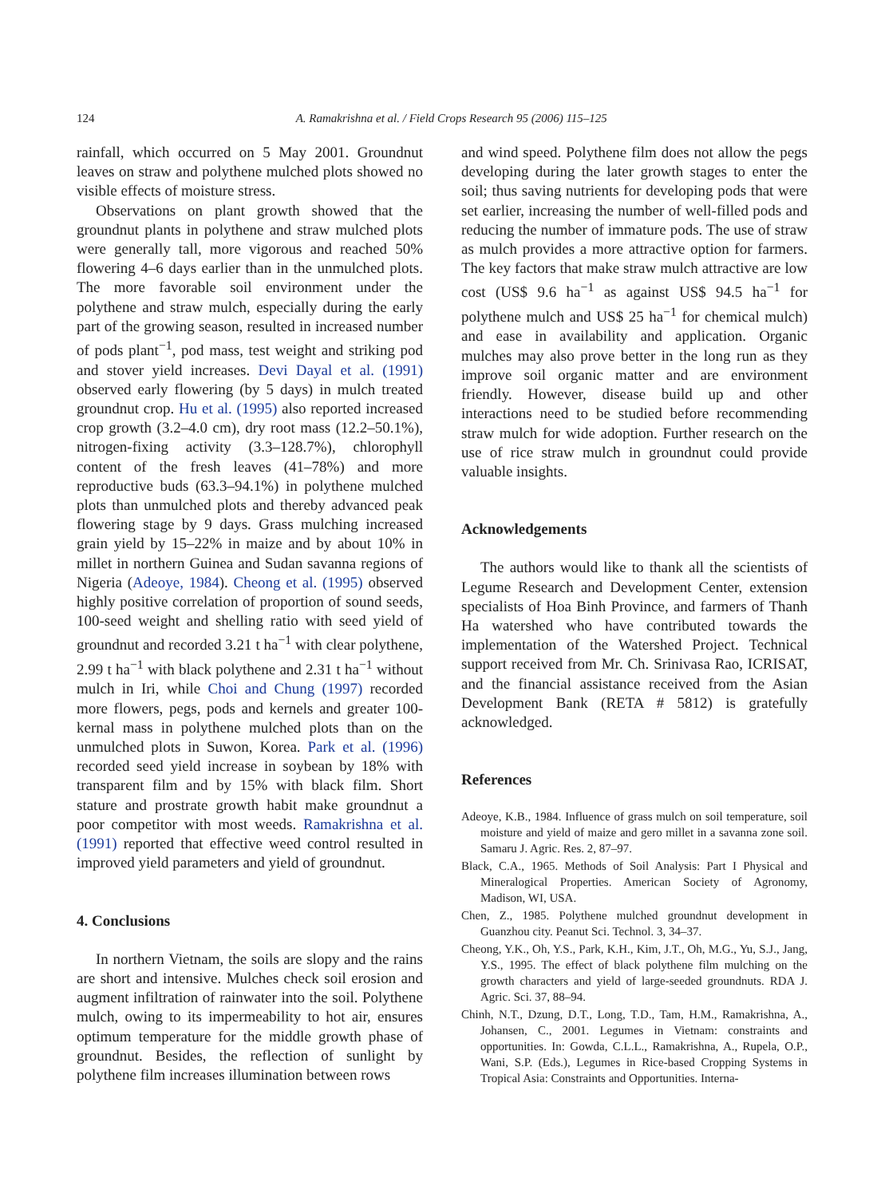124 A. Ramakrishna et al. / Field Crops Research 95 (2006) 115–125
rainfall, which occurred on 5 May 2001. Groundnut leaves on straw and polythene mulched plots showed no visible effects of moisture stress.
Observations on plant growth showed that the groundnut plants in polythene and straw mulched plots were generally tall, more vigorous and reached 50% flowering 4–6 days earlier than in the unmulched plots. The more favorable soil environment under the polythene and straw mulch, especially during the early part of the growing season, resulted in increased number of pods plant<sup>−1</sup>, pod mass, test weight and striking pod and stover yield increases. Devi Dayal et al. (1991) observed early flowering (by 5 days) in mulch treated groundnut crop. Hu et al. (1995) also reported increased crop growth (3.2–4.0 cm), dry root mass (12.2–50.1%), nitrogen-fixing activity (3.3–128.7%), chlorophyll content of the fresh leaves (41–78%) and more reproductive buds (63.3–94.1%) in polythene mulched plots than unmulched plots and thereby advanced peak flowering stage by 9 days. Grass mulching increased grain yield by 15–22% in maize and by about 10% in millet in northern Guinea and Sudan savanna regions of Nigeria (Adeoye, 1984). Cheong et al. (1995) observed highly positive correlation of proportion of sound seeds, 100-seed weight and shelling ratio with seed yield of groundnut and recorded 3.21 t ha<sup>−1</sup> with clear polythene, 2.99 t ha<sup>−1</sup> with black polythene and 2.31 t ha<sup>−1</sup> without mulch in Iri, while Choi and Chung (1997) recorded more flowers, pegs, pods and kernels and greater 100-kernal mass in polythene mulched plots than on the unmulched plots in Suwon, Korea. Park et al. (1996) recorded seed yield increase in soybean by 18% with transparent film and by 15% with black film. Short stature and prostrate growth habit make groundnut a poor competitor with most weeds. Ramakrishna et al. (1991) reported that effective weed control resulted in improved yield parameters and yield of groundnut.
4. Conclusions
In northern Vietnam, the soils are slopy and the rains are short and intensive. Mulches check soil erosion and augment infiltration of rainwater into the soil. Polythene mulch, owing to its impermeability to hot air, ensures optimum temperature for the middle growth phase of groundnut. Besides, the reflection of sunlight by polythene film increases illumination between rows
and wind speed. Polythene film does not allow the pegs developing during the later growth stages to enter the soil; thus saving nutrients for developing pods that were set earlier, increasing the number of well-filled pods and reducing the number of immature pods. The use of straw as mulch provides a more attractive option for farmers. The key factors that make straw mulch attractive are low cost (US$ 9.6 ha<sup>−1</sup> as against US$ 94.5 ha<sup>−1</sup> for polythene mulch and US$ 25 ha<sup>−1</sup> for chemical mulch) and ease in availability and application. Organic mulches may also prove better in the long run as they improve soil organic matter and are environment friendly. However, disease build up and other interactions need to be studied before recommending straw mulch for wide adoption. Further research on the use of rice straw mulch in groundnut could provide valuable insights.
Acknowledgements
The authors would like to thank all the scientists of Legume Research and Development Center, extension specialists of Hoa Binh Province, and farmers of Thanh Ha watershed who have contributed towards the implementation of the Watershed Project. Technical support received from Mr. Ch. Srinivasa Rao, ICRISAT, and the financial assistance received from the Asian Development Bank (RETA # 5812) is gratefully acknowledged.
References
Adeoye, K.B., 1984. Influence of grass mulch on soil temperature, soil moisture and yield of maize and gero millet in a savanna zone soil. Samaru J. Agric. Res. 2, 87–97.
Black, C.A., 1965. Methods of Soil Analysis: Part I Physical and Mineralogical Properties. American Society of Agronomy, Madison, WI, USA.
Chen, Z., 1985. Polythene mulched groundnut development in Guanzhou city. Peanut Sci. Technol. 3, 34–37.
Cheong, Y.K., Oh, Y.S., Park, K.H., Kim, J.T., Oh, M.G., Yu, S.J., Jang, Y.S., 1995. The effect of black polythene film mulching on the growth characters and yield of large-seeded groundnuts. RDA J. Agric. Sci. 37, 88–94.
Chinh, N.T., Dzung, D.T., Long, T.D., Tam, H.M., Ramakrishna, A., Johansen, C., 2001. Legumes in Vietnam: constraints and opportunities. In: Gowda, C.L.L., Ramakrishna, A., Rupela, O.P., Wani, S.P. (Eds.), Legumes in Rice-based Cropping Systems in Tropical Asia: Constraints and Opportunities. Interna-